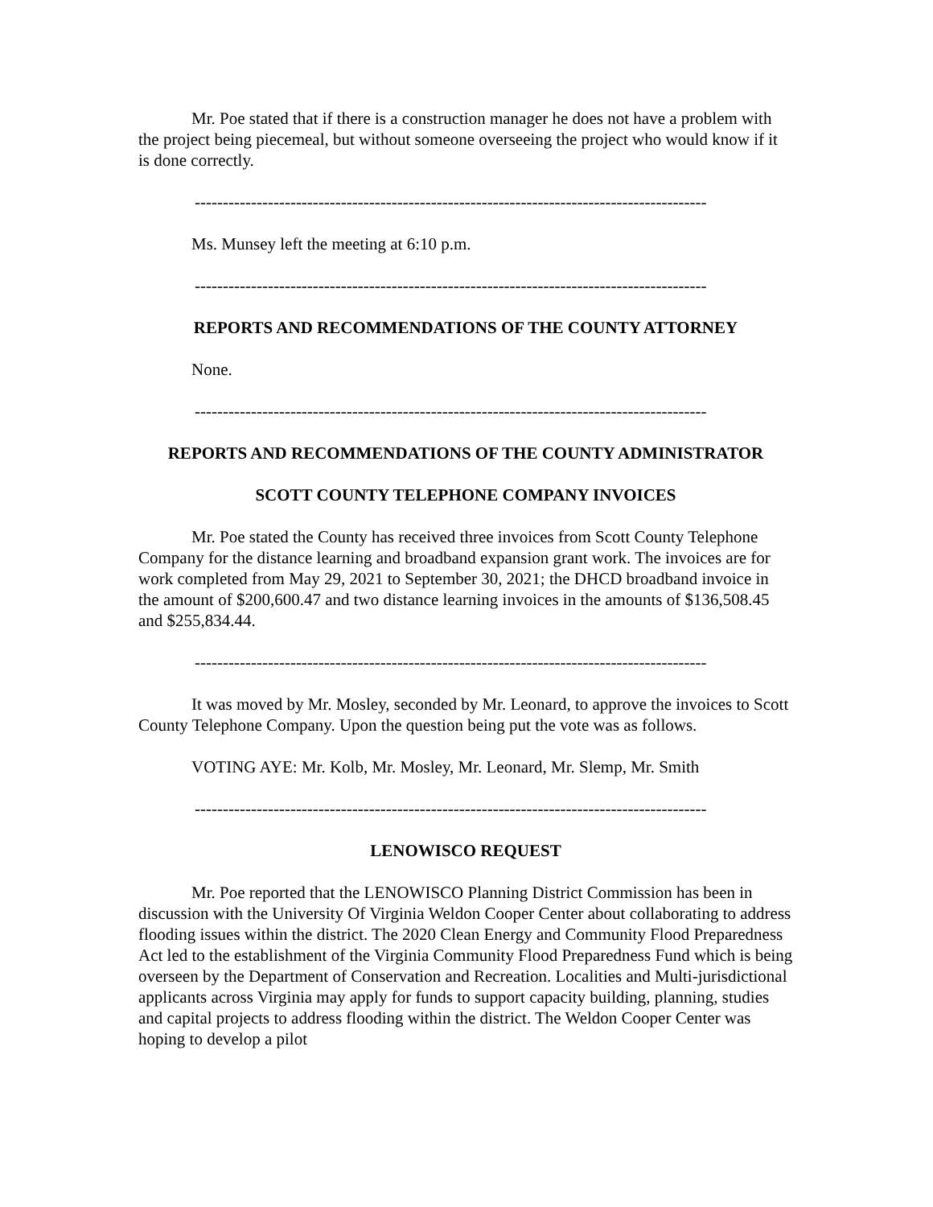Mr. Poe stated that if there is a construction manager he does not have a problem with the project being piecemeal, but without someone overseeing the project who would know if it is done correctly.
-------------------------------------------------------------------------------------------
Ms. Munsey left the meeting at 6:10 p.m.
-------------------------------------------------------------------------------------------
REPORTS AND RECOMMENDATIONS OF THE COUNTY ATTORNEY
None.
-------------------------------------------------------------------------------------------
REPORTS AND RECOMMENDATIONS OF THE COUNTY ADMINISTRATOR
SCOTT COUNTY TELEPHONE COMPANY INVOICES
Mr. Poe stated the County has received three invoices from Scott County Telephone Company for the distance learning and broadband expansion grant work. The invoices are for work completed from May 29, 2021 to September 30, 2021; the DHCD broadband invoice in the amount of $200,600.47 and two distance learning invoices in the amounts of $136,508.45 and $255,834.44.
-------------------------------------------------------------------------------------------
It was moved by Mr. Mosley, seconded by Mr. Leonard, to approve the invoices to Scott County Telephone Company. Upon the question being put the vote was as follows.
VOTING AYE: Mr. Kolb, Mr. Mosley, Mr. Leonard, Mr. Slemp, Mr. Smith
-------------------------------------------------------------------------------------------
LENOWISCO REQUEST
Mr. Poe reported that the LENOWISCO Planning District Commission has been in discussion with the University Of Virginia Weldon Cooper Center about collaborating to address flooding issues within the district. The 2020 Clean Energy and Community Flood Preparedness Act led to the establishment of the Virginia Community Flood Preparedness Fund which is being overseen by the Department of Conservation and Recreation. Localities and Multi-jurisdictional applicants across Virginia may apply for funds to support capacity building, planning, studies and capital projects to address flooding within the district. The Weldon Cooper Center was hoping to develop a pilot